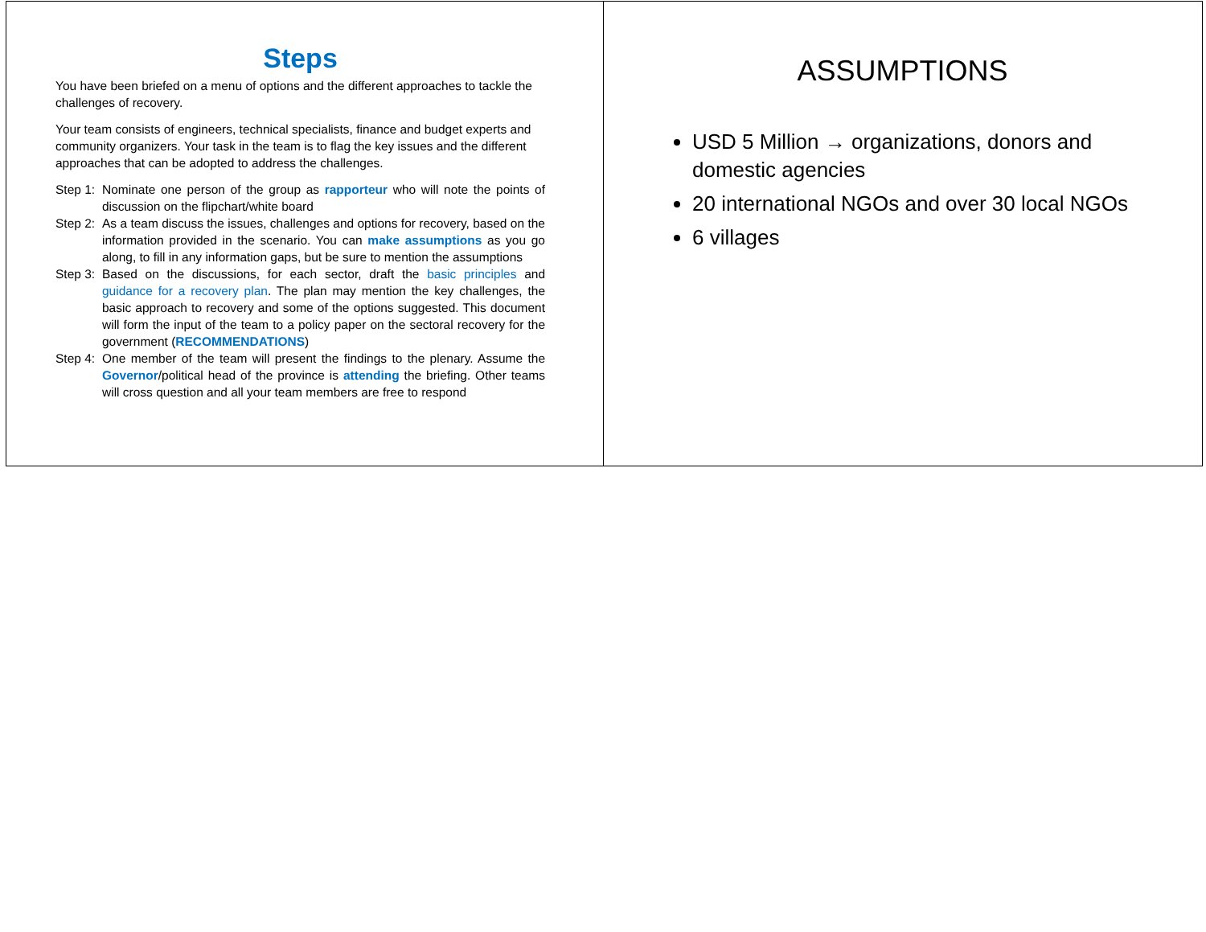Steps
You have been briefed on a menu of options and the different approaches to tackle the challenges of recovery.
Your team consists of engineers, technical specialists, finance and budget experts and community organizers. Your task in the team is to flag the key issues and the different approaches that can be adopted to address the challenges.
Step 1: Nominate one person of the group as rapporteur who will note the points of discussion on the flipchart/white board
Step 2: As a team discuss the issues, challenges and options for recovery, based on the information provided in the scenario. You can make assumptions as you go along, to fill in any information gaps, but be sure to mention the assumptions
Step 3: Based on the discussions, for each sector, draft the basic principles and guidance for a recovery plan. The plan may mention the key challenges, the basic approach to recovery and some of the options suggested. This document will form the input of the team to a policy paper on the sectoral recovery for the government (RECOMMENDATIONS)
Step 4: One member of the team will present the findings to the plenary. Assume the Governor/political head of the province is attending the briefing. Other teams will cross question and all your team members are free to respond
ASSUMPTIONS
USD 5 Million → organizations, donors and domestic agencies
20 international NGOs and over 30 local NGOs
6 villages